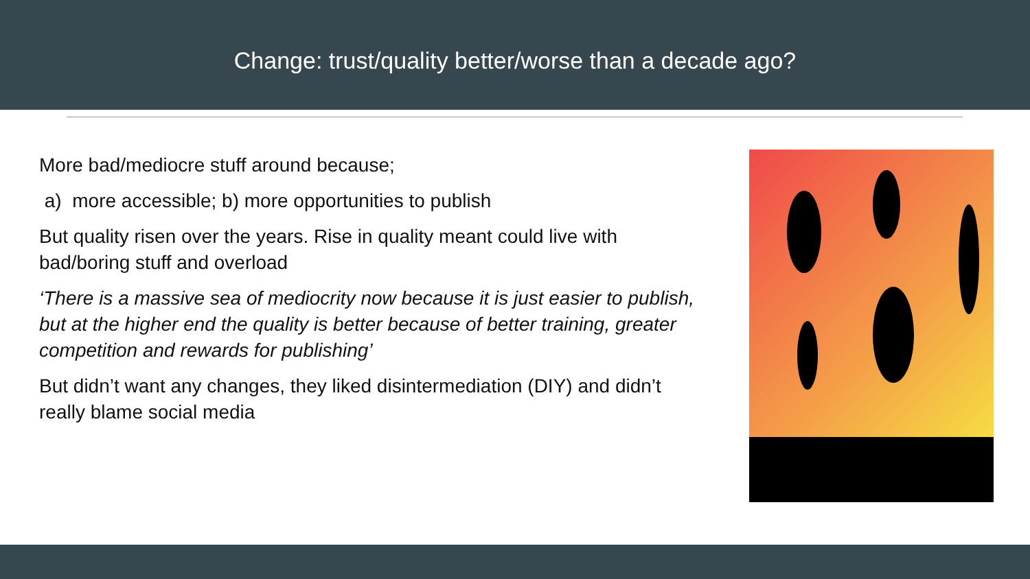Change: trust/quality better/worse than a decade ago?
More bad/mediocre stuff around because;
a) more accessible; b) more opportunities to publish
But quality risen over the years. Rise in quality meant could live with bad/boring stuff and overload
‘There is a massive sea of mediocrity now because it is just easier to publish, but at the higher end the quality is better because of better training, greater competition and rewards for publishing’
But didn’t want any changes, they liked disintermediation (DIY) and didn’t really blame social media